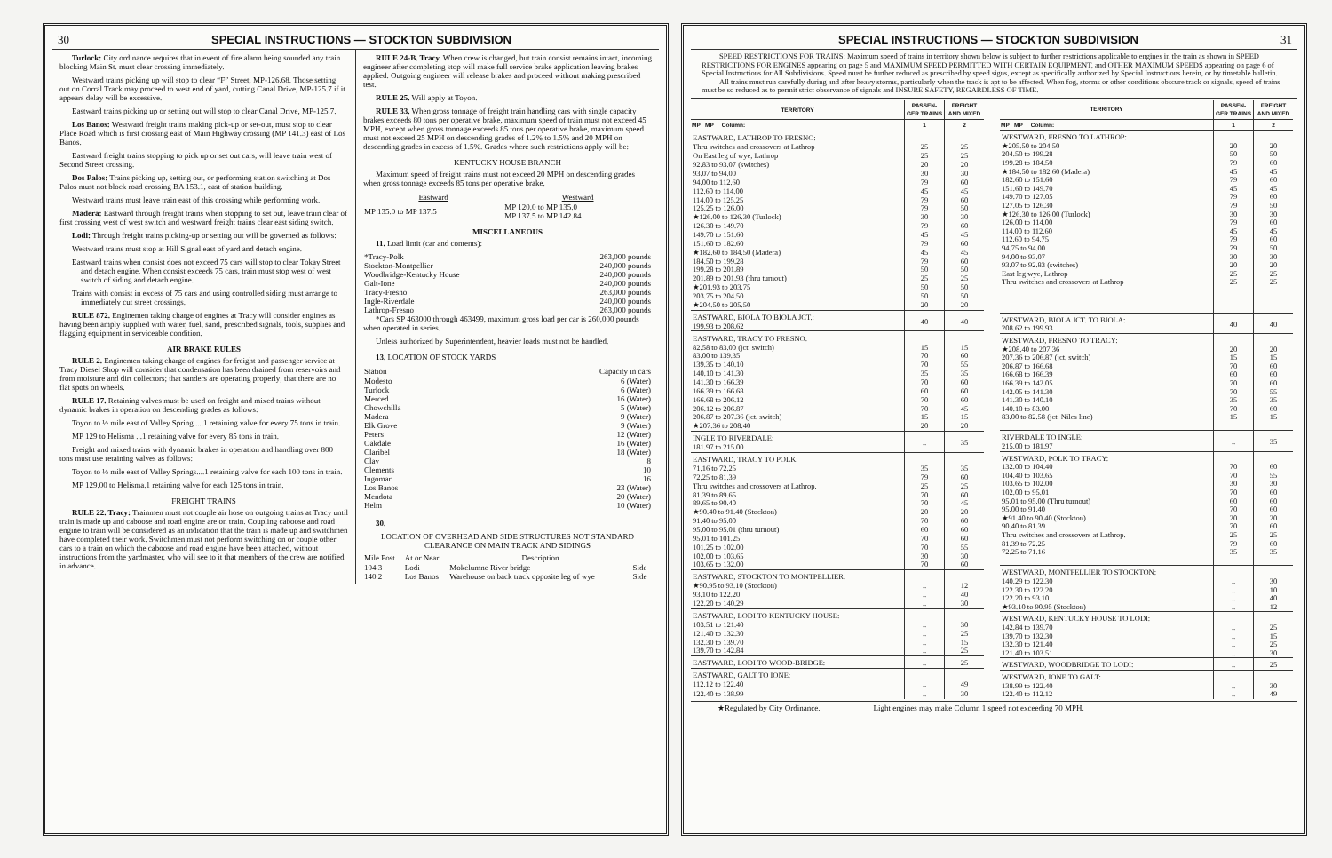30 SPECIAL INSTRUCTIONS — STOCKTON SUBDIVISION
Turlock: City ordinance requires that in event of fire alarm being sounded any train blocking Main St. must clear crossing immediately.
Westward trains picking up will stop to clear “F” Street, MP-126.68. Those setting out on Corral Track may proceed to west end of yard, cutting Canal Drive, MP-125.7 if it appears delay will be excessive.
Eastward trains picking up or setting out will stop to clear Canal Drive, MP-125.7.
Los Banos: Westward freight trains making pick-up or set-out, must stop to clear Place Road which is first crossing east of Main Highway crossing (MP 141.3) east of Los Banos.
Eastward freight trains stopping to pick up or set out cars, will leave train west of Second Street crossing.
Dos Palos: Trains picking up, setting out, or performing station switching at Dos Palos must not block road crossing BA 153.1, east of station building.
Westward trains must leave train east of this crossing while performing work.
Madera: Eastward through freight trains when stopping to set out, leave train clear of first crossing west of west switch and westward freight trains clear east siding switch.
Lodi: Through freight trains picking-up or setting out will be governed as follows:
Westward trains must stop at Hill Signal east of yard and detach engine.
Eastward trains when consist does not exceed 75 cars will stop to clear Tokay Street and detach engine. When consist exceeds 75 cars, train must stop west of west switch of siding and detach engine.
Trains with consist in excess of 75 cars and using controlled siding must arrange to immediately cut street crossings.
RULE 872. Enginemen taking charge of engines at Tracy will consider engines as having been amply supplied with water, fuel, sand, prescribed signals, tools, supplies and flagging equipment in serviceable condition.
AIR BRAKE RULES
RULE 2. Enginemen taking charge of engines for freight and passenger service at Tracy Diesel Shop will consider that condensation has been drained from reservoirs and from moisture and dirt collectors; that sanders are operating properly; that there are no flat spots on wheels.
RULE 17. Retaining valves must be used on freight and mixed trains without dynamic brakes in operation on descending grades as follows:
Toyon to ½ mile east of Valley Spring ....1 retaining valve for every 75 tons in train.
MP 129 to Helisma ...1 retaining valve for every 85 tons in train.
Freight and mixed trains with dynamic brakes in operation and handling over 800 tons must use retaining valves as follows:
Toyon to ½ mile east of Valley Springs....1 retaining valve for each 100 tons in train.
MP 129.00 to Helisma.1 retaining valve for each 125 tons in train.
FREIGHT TRAINS
RULE 22. Tracy: Trainmen must not couple air hose on outgoing trains at Tracy until train is made up and caboose and road engine are on train. Coupling caboose and road engine to train will be considered as an indication that the train is made up and switchmen have completed their work. Switchmen must not perform switching on or couple other cars to a train on which the caboose and road engine have been attached, without instructions from the yardmaster, who will see to it that members of the crew are notified in advance.
RULE 24-B. Tracy. When crew is changed, but train consist remains intact, incoming engineer after completing stop will make full service brake application leaving brakes applied. Outgoing engineer will release brakes and proceed without making prescribed test.
RULE 25. Will apply at Toyon.
RULE 33. When gross tonnage of freight train handling cars with single capacity brakes exceeds 80 tons per operative brake, maximum speed of train must not exceed 45 MPH, except when gross tonnage exceeds 85 tons per operative brake, maximum speed must not exceed 25 MPH on descending grades of 1.2% to 1.5% and 20 MPH on descending grades in excess of 1.5%. Grades where such restrictions apply will be:
KENTUCKY HOUSE BRANCH
Maximum speed of freight trains must not exceed 20 MPH on descending grades when gross tonnage exceeds 85 tons per operative brake.
| Eastward | Westward |
| --- | --- |
| MP 135.0 to MP 137.5 | MP 120.0 to MP 135.0 MP 137.5 to MP 142.84 |
MISCELLANEOUS
11. Load limit (car and contents):
| *Tracy-Polk | 263,000 pounds |
| Stockton-Montpellier | 240,000 pounds |
| Woodbridge-Kentucky House | 240,000 pounds |
| Galt-Ione | 240,000 pounds |
| Tracy-Fresno | 263,000 pounds |
| Ingle-Riverdale | 240,000 pounds |
| Lathrop-Fresno | 263,000 pounds |
*Cars SP 463000 through 463499, maximum gross load per car is 260,000 pounds when operated in series.
Unless authorized by Superintendent, heavier loads must not be handled.
13. LOCATION OF STOCK YARDS
| Station | Capacity in cars |
| --- | --- |
| Modesto | 6 (Water) |
| Turlock | 6 (Water) |
| Merced | 16 (Water) |
| Chowchilla | 5 (Water) |
| Madera | 9 (Water) |
| Elk Grove | 9 (Water) |
| Peters | 12 (Water) |
| Oakdale | 16 (Water) |
| Claribel | 18 (Water) |
| Clay | 8 |
| Clements | 10 |
| Ingomar | 16 |
| Los Banos | 23 (Water) |
| Mendota | 20 (Water) |
| Helm | 10 (Water) |
30.
LOCATION OF OVERHEAD AND SIDE STRUCTURES NOT STANDARD CLEARANCE ON MAIN TRACK AND SIDINGS
| Mile Post | At or Near | Description | |
| --- | --- | --- | --- |
| 104.3 | Lodi | Mokelumne River bridge | Side |
| 140.2 | Los Banos | Warehouse on back track opposite leg of wye | Side |
SPECIAL INSTRUCTIONS — STOCKTON SUBDIVISION 31
SPEED RESTRICTIONS FOR TRAINS: Maximum speed of trains in territory shown below is subject to further restrictions applicable to engines in the train as shown in SPEED RESTRICTIONS FOR ENGINES appearing on page 5 and MAXIMUM SPEED PERMITTED WITH CERTAIN EQUIPMENT, and OTHER MAXIMUM SPEEDS appearing on page 6 of Special Instructions for All Subdivisions. Speed must be further reduced as prescribed by speed signs, except as specifically authorized by Special Instructions herein, or by timetable bulletin.
All trains must run carefully during and after heavy storms, particularly when the track is apt to be affected. When fog, storms or other conditions obscure track or signals, speed of trains must be so reduced as to permit strict observance of signals and INSURE SAFETY, REGARDLESS OF TIME.
| TERRITORY | PASSEN-GER TRAINS | FREIGHT AND MIXED |
| --- | --- | --- |
| MP MP Column: | 1 | 2 |
| EASTWARD, LATHROP TO FRESNO: | | |
| Thru switches and crossovers at Lathrop | 25 | 25 |
| On East leg of wye, Lathrop | 25 | 25 |
| 92.83 to 93.07 (switches) | 20 | 20 |
| 93.07 to 94.00 | 30 | 30 |
| 94.00 to 112.60 | 79 | 60 |
| 112.60 to 114.00 | 45 | 45 |
| 114.00 to 125.25 | 79 | 60 |
| 125.25 to 126.00 | 79 | 50 |
| ★126.00 to 126.30 (Turlock) | 30 | 30 |
| 126.30 to 149.70 | 79 | 60 |
| 149.70 to 151.60 | 45 | 45 |
| 151.60 to 182.60 | 79 | 60 |
| ★182.60 to 184.50 (Madera) | 45 | 45 |
| 184.50 to 199.28 | 79 | 60 |
| 199.28 to 201.89 | 50 | 50 |
| 201.89 to 201.93 (thru turnout) | 25 | 25 |
| ★201.93 to 203.75 | 50 | 50 |
| 203.75 to 204.50 | 50 | 50 |
| ★204.50 to 205.50 | 20 | 20 |
| EASTWARD, BIOLA TO BIOLA JCT.: 199.93 to 208.62 | 40 | 40 |
| EASTWARD, TRACY TO FRESNO: | | |
| 82.58 to 83.00 (jct. switch) | 15 | 15 |
| 83.00 to 139.35 | 70 | 60 |
| 139.35 to 140.10 | 70 | 55 |
| 140.10 to 141.30 | 35 | 35 |
| 141.30 to 166.39 | 70 | 60 |
| 166.39 to 166.68 | 60 | 60 |
| 166.68 to 206.12 | 70 | 60 |
| 206.12 to 206.87 | 70 | 45 |
| 206.87 to 207.36 (jct. switch) | 15 | 15 |
| ★207.36 to 208.40 | 20 | 20 |
| INGLE TO RIVERDALE: 181.97 to 215.00 | .. | 35 |
| EASTWARD, TRACY TO POLK: | | |
| 71.16 to 72.25 | 35 | 35 |
| 72.25 to 81.39 | 79 | 60 |
| Thru switches and crossovers at Lathrop. | 25 | 25 |
| 81.39 to 89.65 | 70 | 60 |
| 89.65 to 90.40 | 70 | 45 |
| ★90.40 to 91.40 (Stockton) | 20 | 20 |
| 91.40 to 95.00 | 70 | 60 |
| 95.00 to 95.01 (thru turnout) | 60 | 60 |
| 95.01 to 101.25 | 70 | 60 |
| 101.25 to 102.00 | 70 | 55 |
| 102.00 to 103.65 | 30 | 30 |
| 103.65 to 132.00 | 70 | 60 |
| EASTWARD, STOCKTON TO MONTPELLIER: | | |
| ★90.95 to 93.10 (Stockton) | .. | 12 |
| 93.10 to 122.20 | .. | 40 |
| 122.20 to 140.29 | .. | 30 |
| EASTWARD, LODI TO KENTUCKY HOUSE: | | |
| 103.51 to 121.40 | .. | 30 |
| 121.40 to 132.30 | .. | 25 |
| 132.30 to 139.70 | .. | 15 |
| 139.70 to 142.84 | .. | 25 |
| EASTWARD, LODI TO WOOD-BRIDGE: | .. | 25 |
| EASTWARD, GALT TO IONE: | | |
| 112.12 to 122.40 | .. | 49 |
| 122.40 to 138.99 | .. | 30 |
| TERRITORY | PASSEN-GER TRAINS | FREIGHT AND MIXED |
| --- | --- | --- |
| MP MP Column: | 1 | 2 |
| WESTWARD, FRESNO TO LATHROP: | | |
| ★205.50 to 204.50 | 20 | 20 |
| 204.50 to 199.28 | 50 | 50 |
| 199.28 to 184.50 | 79 | 60 |
| ★184.50 to 182.60 (Madera) | 45 | 45 |
| 182.60 to 151.60 | 79 | 60 |
| 151.60 to 149.70 | 45 | 45 |
| 149.70 to 127.05 | 79 | 60 |
| 127.05 to 126.30 | 79 | 50 |
| ★126.30 to 126.00 (Turlock) | 30 | 30 |
| 126.00 to 114.00 | 79 | 60 |
| 114.00 to 112.60 | 45 | 45 |
| 112.60 to 94.75 | 79 | 60 |
| 94.75 to 94.00 | 79 | 50 |
| 94.00 to 93.07 | 30 | 30 |
| 93.07 to 92.83 (switches) | 20 | 20 |
| East leg wye, Lathrop | 25 | 25 |
| Thru switches and crossovers at Lathrop | 25 | 25 |
| WESTWARD, BIOLA JCT. TO BIOLA: 208.62 to 199.93 | 40 | 40 |
| WESTWARD, FRESNO TO TRACY: | | |
| ★208.40 to 207.36 | 20 | 20 |
| 207.36 to 206.87 (jct. switch) | 15 | 15 |
| 206.87 to 166.68 | 70 | 60 |
| 166.68 to 166.39 | 60 | 60 |
| 166.39 to 142.05 | 70 | 60 |
| 142.05 to 141.30 | 70 | 55 |
| 141.30 to 140.10 | 35 | 35 |
| 140.10 to 83.00 | 70 | 60 |
| 83.00 to 82.58 (jct. Niles line) | 15 | 15 |
| RIVERDALE TO INGLE: 215.00 to 181.97 | .. | 35 |
| WESTWARD, POLK TO TRACY: | | |
| 132.00 to 104.40 | 70 | 60 |
| 104.40 to 103.65 | 70 | 55 |
| 103.65 to 102.00 | 30 | 30 |
| 102.00 to 95.01 | 70 | 60 |
| 95.01 to 95.00 (Thru turnout) | 60 | 60 |
| 95.00 to 91.40 | 70 | 60 |
| ★91.40 to 90.40 (Stockton) | 20 | 20 |
| 90.40 to 81.39 | 70 | 60 |
| Thru switches and crossovers at Lathrop. | 25 | 25 |
| 81.39 to 72.25 | 79 | 60 |
| 72.25 to 71.16 | 35 | 35 |
| WESTWARD, MONTPELLIER TO STOCKTON: | | |
| 140.29 to 122.30 | .. | 30 |
| 122.30 to 122.20 | .. | 10 |
| 122.20 to 93.10 | .. | 40 |
| ★93.10 to 90.95 (Stockton) | .. | 12 |
| WESTWARD, KENTUCKY HOUSE TO LODI: | | |
| 142.84 to 139.70 | .. | 25 |
| 139.70 to 132.30 | .. | 15 |
| 132.30 to 121.40 | .. | 25 |
| 121.40 to 103.51 | .. | 30 |
| WESTWARD, WOODBRIDGE TO LODI: | .. | 25 |
| WESTWARD, IONE TO GALT: | | |
| 138.99 to 122.40 | .. | 30 |
| 122.40 to 112.12 | .. | 49 |
★Regulated by City Ordinance. Light engines may make Column 1 speed not exceeding 70 MPH.